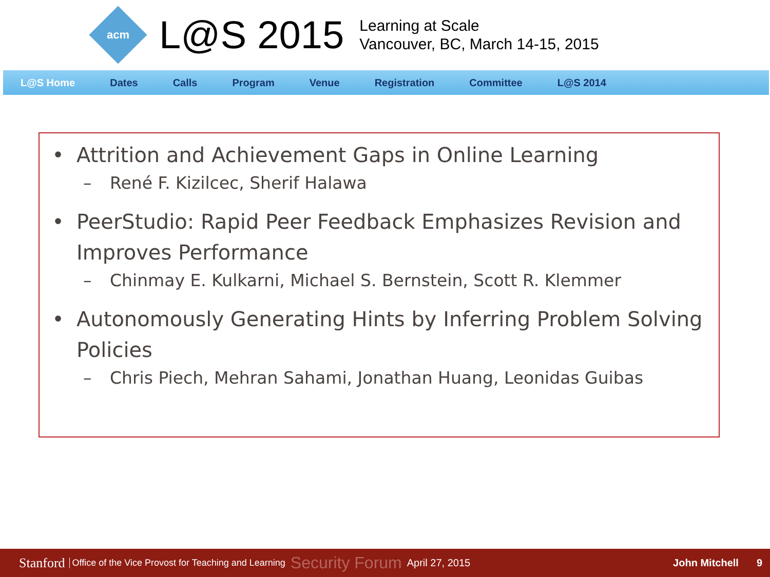acm
L@S 2015
Learning at Scale
Vancouver, BC, March 14-15, 2015
L@S Home Dates Calls Program Venue Registration Committee L@S 2014
• Attrition and Achievement Gaps in Online Learning
– René F. Kizilcec, Sherif Halawa
• PeerStudio: Rapid Peer Feedback Emphasizes Revision and Improves Performance
– Chinmay E. Kulkarni, Michael S. Bernstein, Scott R. Klemmer
• Autonomously Generating Hints by Inferring Problem Solving Policies
– Chris Piech, Mehran Sahami, Jonathan Huang, Leonidas Guibas
Stanford Office of the Vice Provost for Teaching and Learning Security Forum April 27, 2015 John Mitchell 9